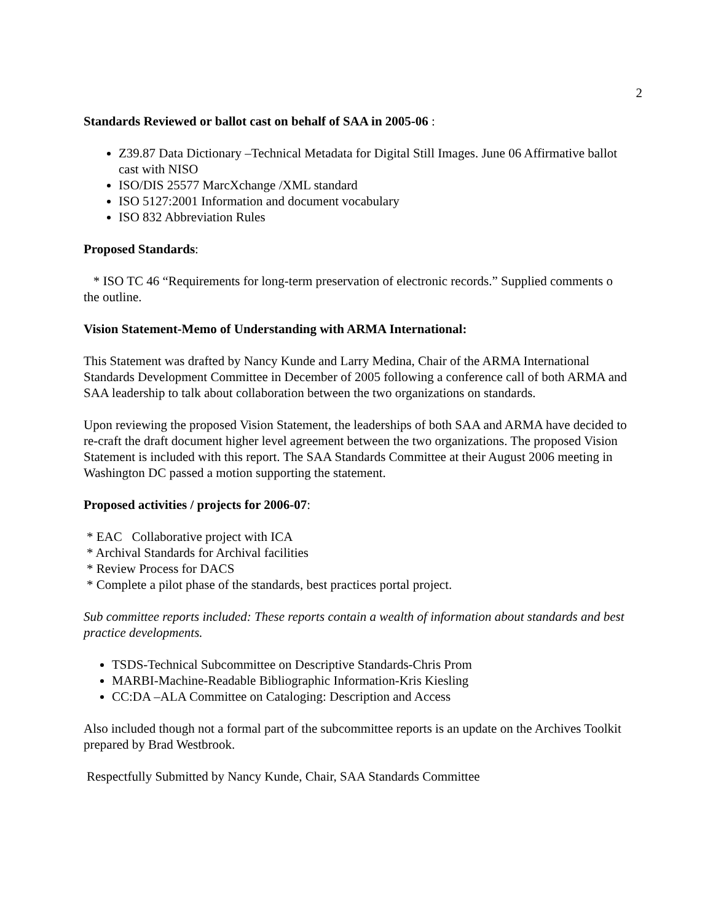2
Standards Reviewed or ballot cast on behalf of SAA in 2005-06 :
Z39.87 Data Dictionary –Technical Metadata for Digital Still Images. June 06 Affirmative ballot cast with NISO
ISO/DIS 25577 MarcXchange /XML standard
ISO 5127:2001 Information and document vocabulary
ISO 832 Abbreviation Rules
Proposed Standards:
* ISO TC 46 “Requirements for long-term preservation of electronic records.” Supplied comments o the outline.
Vision Statement-Memo of Understanding with ARMA International:
This Statement was drafted by Nancy Kunde and Larry Medina, Chair of the ARMA International Standards Development Committee in December of 2005 following a conference call of both ARMA and SAA leadership to talk about collaboration between the two organizations on standards.
Upon reviewing the proposed Vision Statement, the leaderships of both SAA and ARMA have decided to re-craft the draft document higher level agreement between the two organizations. The proposed Vision Statement is included with this report. The SAA Standards Committee at their August 2006 meeting in Washington DC passed a motion supporting the statement.
Proposed activities / projects for 2006-07:
* EAC Collaborative project with ICA
* Archival Standards for Archival facilities
* Review Process for DACS
* Complete a pilot phase of the standards, best practices portal project.
Sub committee reports included: These reports contain a wealth of information about standards and best practice developments.
TSDS-Technical Subcommittee on Descriptive Standards-Chris Prom
MARBI-Machine-Readable Bibliographic Information-Kris Kiesling
CC:DA –ALA Committee on Cataloging: Description and Access
Also included though not a formal part of the subcommittee reports is an update on the Archives Toolkit prepared by Brad Westbrook.
Respectfully Submitted by Nancy Kunde, Chair, SAA Standards Committee